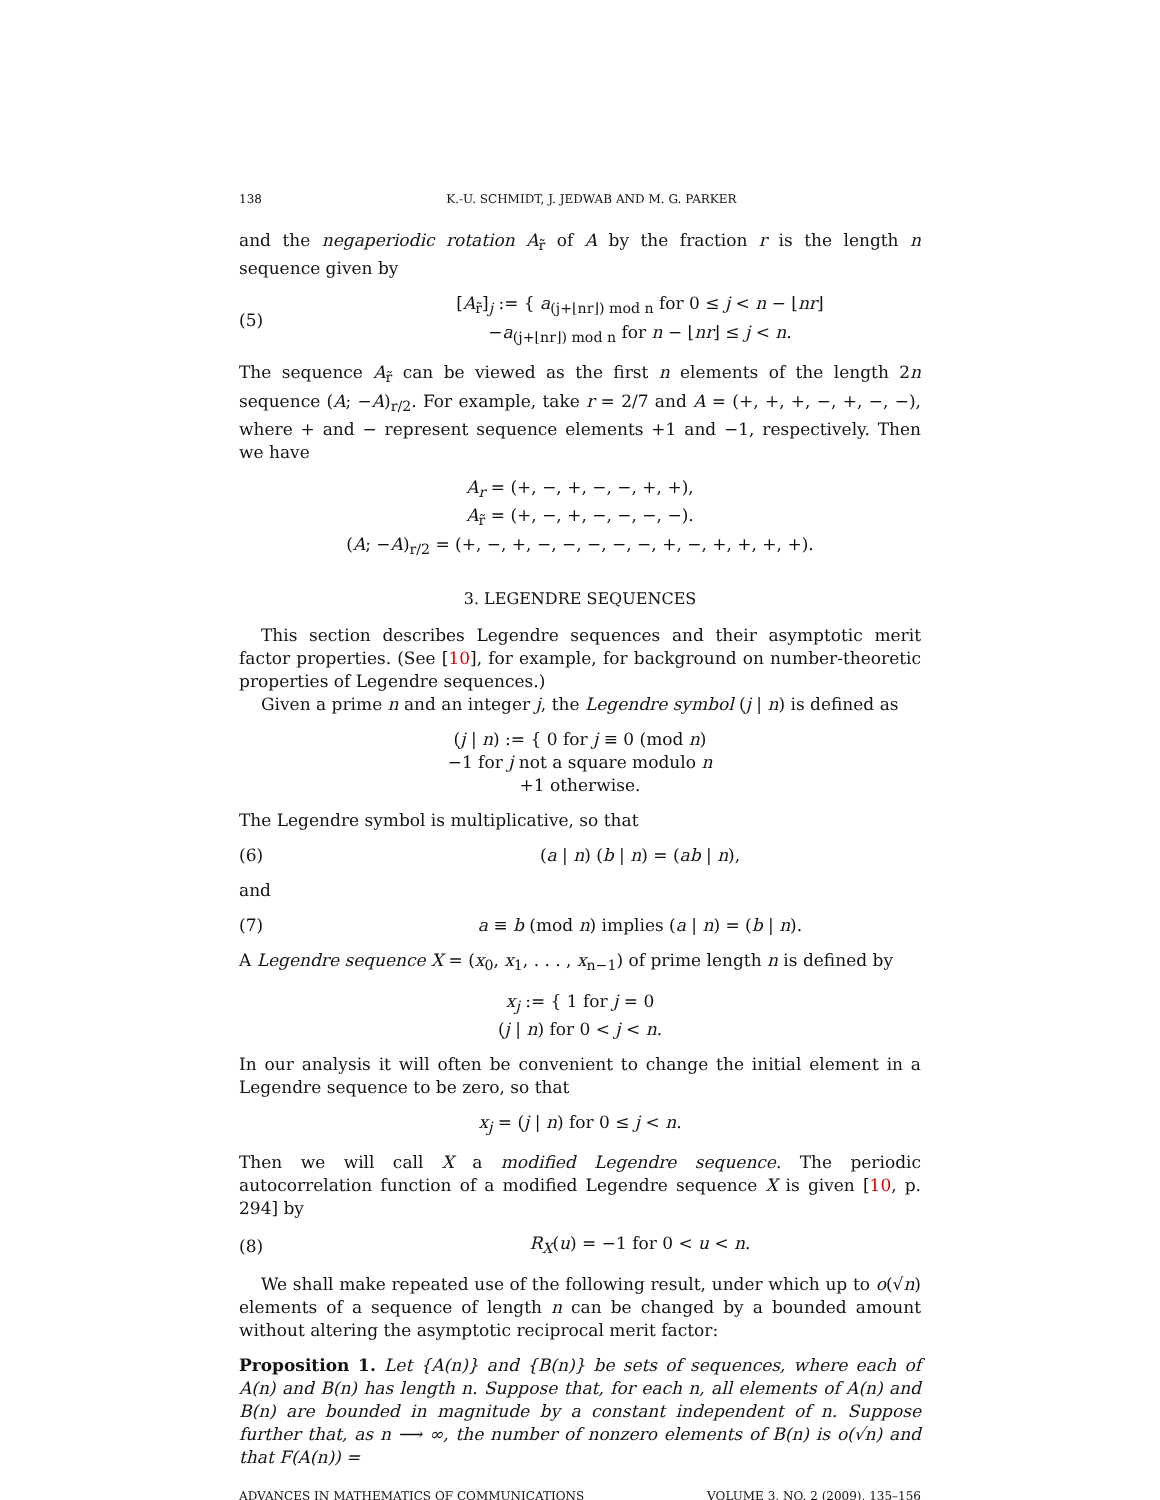138 K.-U. SCHMIDT, J. JEDWAB AND M. G. PARKER
and the negaperiodic rotation A<sub>r̃</sub> of A by the fraction r is the length n sequence given by
(5) [A<sub>r̃</sub>]<sub>j</sub> := { a<sub>(j+⌊nr⌋) mod n</sub> for 0 ≤ j < n − ⌊nr⌋
−a<sub>(j+⌊nr⌋) mod n</sub> for n − ⌊nr⌋ ≤ j < n.
The sequence A<sub>r̃</sub> can be viewed as the first n elements of the length 2n sequence (A; −A)<sub>r/2</sub>. For example, take r = 2/7 and A = (+, +, +, −, +, −, −), where + and − represent sequence elements +1 and −1, respectively. Then we have
A<sub>r</sub> = (+, −, +, −, −, +, +),
A<sub>r̃</sub> = (+, −, +, −, −, −, −).
(A; −A)<sub>r/2</sub> = (+, −, +, −, −, −, −, −, +, −, +, +, +, +).
3. LEGENDRE SEQUENCES
This section describes Legendre sequences and their asymptotic merit factor properties. (See [10], for example, for background on number-theoretic properties of Legendre sequences.)
Given a prime n and an integer j, the Legendre symbol (j | n) is defined as
(j | n) := { 0 for j ≡ 0 (mod n)
−1 for j not a square modulo n
+1 otherwise.
The Legendre symbol is multiplicative, so that
(6) (a | n) (b | n) = (ab | n),
and
(7) a ≡ b (mod n) implies (a | n) = (b | n).
A Legendre sequence X = (x<sub>0</sub>, x<sub>1</sub>, . . . , x<sub>n−1</sub>) of prime length n is defined by
x<sub>j</sub> := { 1 for j = 0
(j | n) for 0 < j < n.
In our analysis it will often be convenient to change the initial element in a Legendre sequence to be zero, so that
x<sub>j</sub> = (j | n) for 0 ≤ j < n.
Then we will call X a modified Legendre sequence. The periodic autocorrelation function of a modified Legendre sequence X is given [10, p. 294] by
(8) R<sub>X</sub>(u) = −1 for 0 < u < n.
We shall make repeated use of the following result, under which up to o(√n) elements of a sequence of length n can be changed by a bounded amount without altering the asymptotic reciprocal merit factor:
Proposition 1. Let {A(n)} and {B(n)} be sets of sequences, where each of A(n) and B(n) has length n. Suppose that, for each n, all elements of A(n) and B(n) are bounded in magnitude by a constant independent of n. Suppose further that, as n ⟶ ∞, the number of nonzero elements of B(n) is o(√n) and that F(A(n)) =
ADVANCES IN MATHEMATICS OF COMMUNICATIONS VOLUME 3, NO. 2 (2009), 135–156